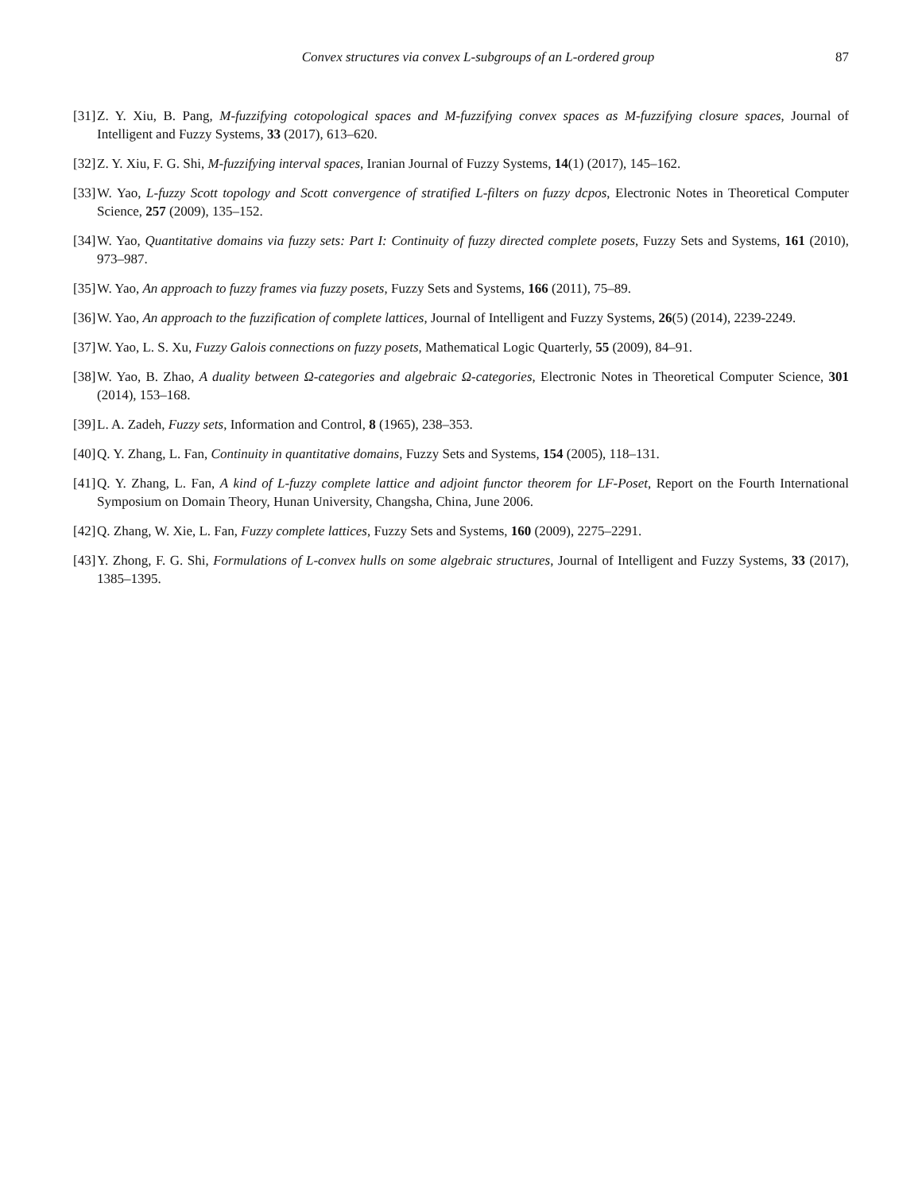Convex structures via convex L-subgroups of an L-ordered group 87
[31] Z. Y. Xiu, B. Pang, M-fuzzifying cotopological spaces and M-fuzzifying convex spaces as M-fuzzifying closure spaces, Journal of Intelligent and Fuzzy Systems, 33 (2017), 613–620.
[32] Z. Y. Xiu, F. G. Shi, M-fuzzifying interval spaces, Iranian Journal of Fuzzy Systems, 14(1) (2017), 145–162.
[33] W. Yao, L-fuzzy Scott topology and Scott convergence of stratified L-filters on fuzzy dcpos, Electronic Notes in Theoretical Computer Science, 257 (2009), 135–152.
[34] W. Yao, Quantitative domains via fuzzy sets: Part I: Continuity of fuzzy directed complete posets, Fuzzy Sets and Systems, 161 (2010), 973–987.
[35] W. Yao, An approach to fuzzy frames via fuzzy posets, Fuzzy Sets and Systems, 166 (2011), 75–89.
[36] W. Yao, An approach to the fuzzification of complete lattices, Journal of Intelligent and Fuzzy Systems, 26(5) (2014), 2239-2249.
[37] W. Yao, L. S. Xu, Fuzzy Galois connections on fuzzy posets, Mathematical Logic Quarterly, 55 (2009), 84–91.
[38] W. Yao, B. Zhao, A duality between Ω-categories and algebraic Ω-categories, Electronic Notes in Theoretical Computer Science, 301 (2014), 153–168.
[39] L. A. Zadeh, Fuzzy sets, Information and Control, 8 (1965), 238–353.
[40] Q. Y. Zhang, L. Fan, Continuity in quantitative domains, Fuzzy Sets and Systems, 154 (2005), 118–131.
[41] Q. Y. Zhang, L. Fan, A kind of L-fuzzy complete lattice and adjoint functor theorem for LF-Poset, Report on the Fourth International Symposium on Domain Theory, Hunan University, Changsha, China, June 2006.
[42] Q. Zhang, W. Xie, L. Fan, Fuzzy complete lattices, Fuzzy Sets and Systems, 160 (2009), 2275–2291.
[43] Y. Zhong, F. G. Shi, Formulations of L-convex hulls on some algebraic structures, Journal of Intelligent and Fuzzy Systems, 33 (2017), 1385–1395.